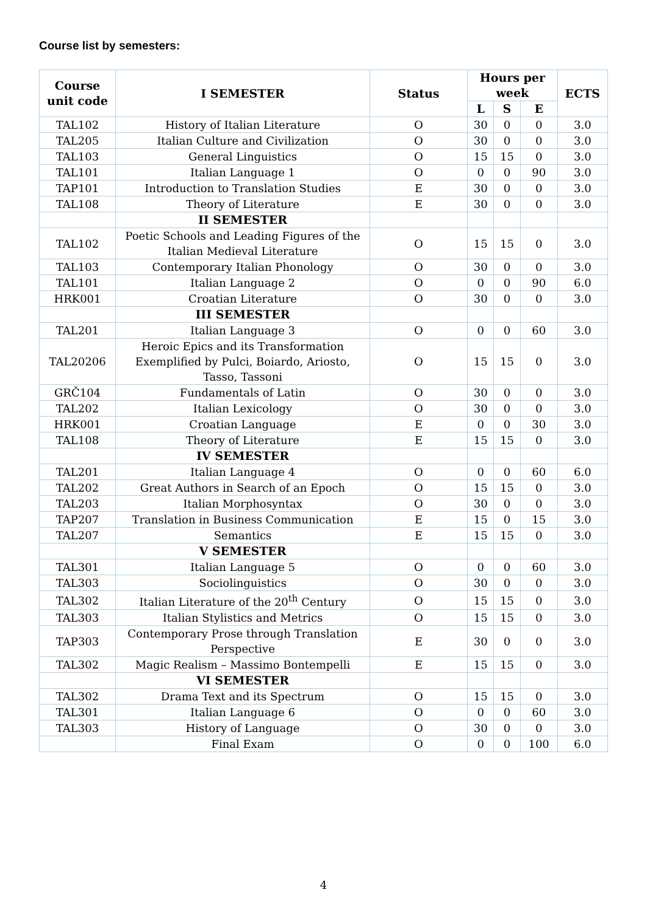Course list by semesters:
| Course unit code | I SEMESTER | Status | Hours per week | | | ECTS |
| --- | --- | --- | --- | --- | --- | --- |
| | | | L | S | E | |
| TAL102 | History of Italian Literature | O | 30 | 0 | 0 | 3.0 |
| TAL205 | Italian Culture and Civilization | O | 30 | 0 | 0 | 3.0 |
| TAL103 | General Linguistics | O | 15 | 15 | 0 | 3.0 |
| TAL101 | Italian Language 1 | O | 0 | 0 | 90 | 3.0 |
| TAP101 | Introduction to Translation Studies | E | 30 | 0 | 0 | 3.0 |
| TAL108 | Theory of Literature | E | 30 | 0 | 0 | 3.0 |
| | II SEMESTER | | | | | |
| TAL102 | Poetic Schools and Leading Figures of the Italian Medieval Literature | O | 15 | 15 | 0 | 3.0 |
| TAL103 | Contemporary Italian Phonology | O | 30 | 0 | 0 | 3.0 |
| TAL101 | Italian Language 2 | O | 0 | 0 | 90 | 6.0 |
| HRK001 | Croatian Literature | O | 30 | 0 | 0 | 3.0 |
| | III SEMESTER | | | | | |
| TAL201 | Italian Language 3 | O | 0 | 0 | 60 | 3.0 |
| TAL20206 | Heroic Epics and its Transformation Exemplified by Pulci, Boiardo, Ariosto, Tasso, Tassoni | O | 15 | 15 | 0 | 3.0 |
| GRČ104 | Fundamentals of Latin | O | 30 | 0 | 0 | 3.0 |
| TAL202 | Italian Lexicology | O | 30 | 0 | 0 | 3.0 |
| HRK001 | Croatian Language | E | 0 | 0 | 30 | 3.0 |
| TAL108 | Theory of Literature | E | 15 | 15 | 0 | 3.0 |
| | IV SEMESTER | | | | | |
| TAL201 | Italian Language 4 | O | 0 | 0 | 60 | 6.0 |
| TAL202 | Great Authors in Search of an Epoch | O | 15 | 15 | 0 | 3.0 |
| TAL203 | Italian Morphosyntax | O | 30 | 0 | 0 | 3.0 |
| TAP207 | Translation in Business Communication | E | 15 | 0 | 15 | 3.0 |
| TAL207 | Semantics | E | 15 | 15 | 0 | 3.0 |
| | V SEMESTER | | | | | |
| TAL301 | Italian Language 5 | O | 0 | 0 | 60 | 3.0 |
| TAL303 | Sociolinguistics | O | 30 | 0 | 0 | 3.0 |
| TAL302 | Italian Literature of the 20<sup>th</sup> Century | O | 15 | 15 | 0 | 3.0 |
| TAL303 | Italian Stylistics and Metrics | O | 15 | 15 | 0 | 3.0 |
| TAP303 | Contemporary Prose through Translation Perspective | E | 30 | 0 | 0 | 3.0 |
| TAL302 | Magic Realism – Massimo Bontempelli | E | 15 | 15 | 0 | 3.0 |
| | VI SEMESTER | | | | | |
| TAL302 | Drama Text and its Spectrum | O | 15 | 15 | 0 | 3.0 |
| TAL301 | Italian Language 6 | O | 0 | 0 | 60 | 3.0 |
| TAL303 | History of Language | O | 30 | 0 | 0 | 3.0 |
| | Final Exam | O | 0 | 0 | 100 | 6.0 |
4